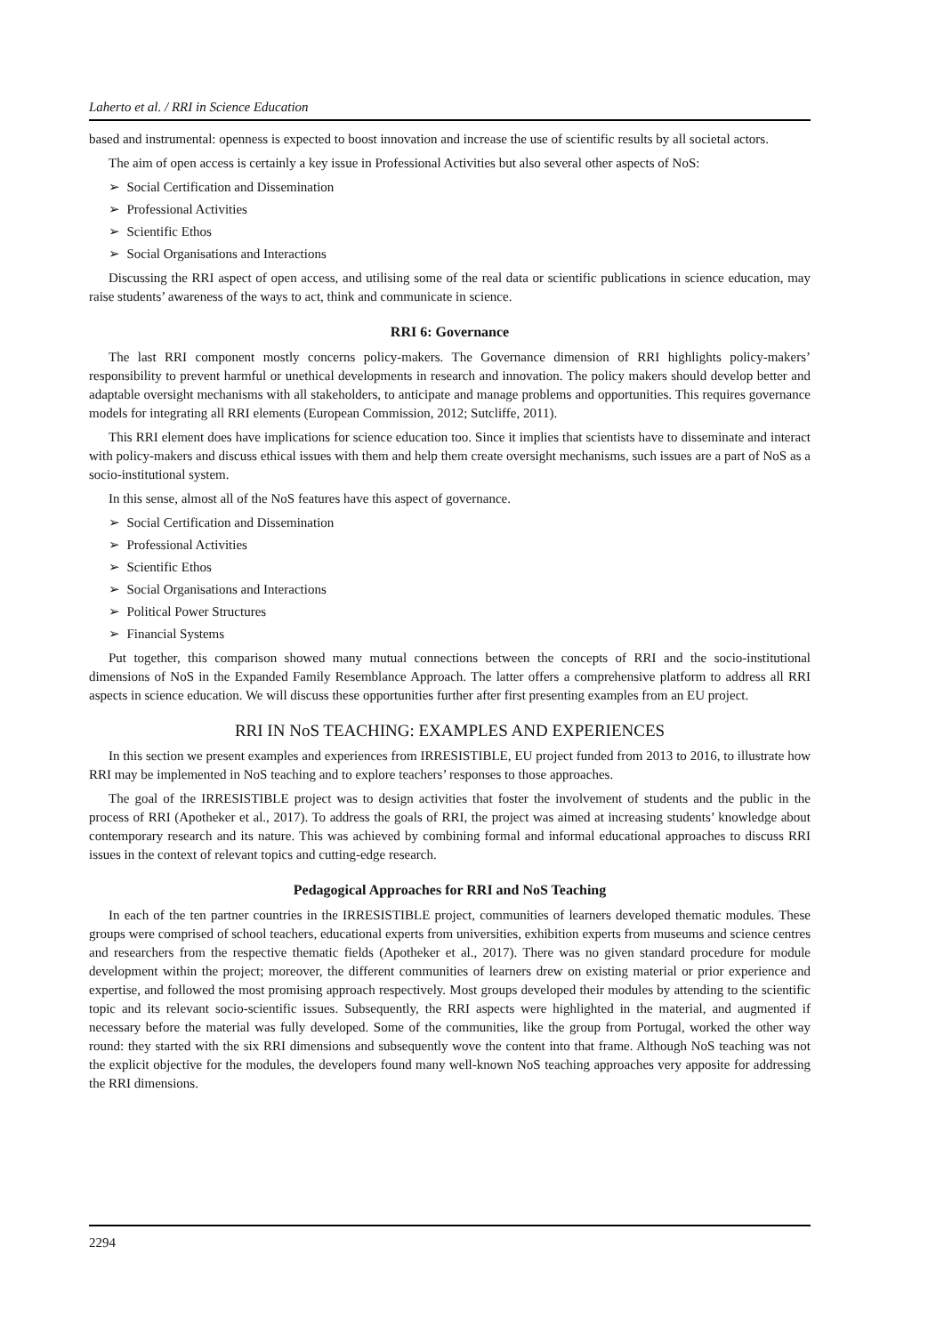Laherto et al. / RRI in Science Education
based and instrumental: openness is expected to boost innovation and increase the use of scientific results by all societal actors.
The aim of open access is certainly a key issue in Professional Activities but also several other aspects of NoS:
➢ Social Certification and Dissemination
➢ Professional Activities
➢ Scientific Ethos
➢ Social Organisations and Interactions
Discussing the RRI aspect of open access, and utilising some of the real data or scientific publications in science education, may raise students’ awareness of the ways to act, think and communicate in science.
RRI 6: Governance
The last RRI component mostly concerns policy-makers. The Governance dimension of RRI highlights policy-makers’ responsibility to prevent harmful or unethical developments in research and innovation. The policy makers should develop better and adaptable oversight mechanisms with all stakeholders, to anticipate and manage problems and opportunities. This requires governance models for integrating all RRI elements (European Commission, 2012; Sutcliffe, 2011).
This RRI element does have implications for science education too. Since it implies that scientists have to disseminate and interact with policy-makers and discuss ethical issues with them and help them create oversight mechanisms, such issues are a part of NoS as a socio-institutional system.
In this sense, almost all of the NoS features have this aspect of governance.
➢ Social Certification and Dissemination
➢ Professional Activities
➢ Scientific Ethos
➢ Social Organisations and Interactions
➢ Political Power Structures
➢ Financial Systems
Put together, this comparison showed many mutual connections between the concepts of RRI and the socio-institutional dimensions of NoS in the Expanded Family Resemblance Approach. The latter offers a comprehensive platform to address all RRI aspects in science education. We will discuss these opportunities further after first presenting examples from an EU project.
RRI IN NoS TEACHING: EXAMPLES AND EXPERIENCES
In this section we present examples and experiences from IRRESISTIBLE, EU project funded from 2013 to 2016, to illustrate how RRI may be implemented in NoS teaching and to explore teachers’ responses to those approaches.
The goal of the IRRESISTIBLE project was to design activities that foster the involvement of students and the public in the process of RRI (Apotheker et al., 2017). To address the goals of RRI, the project was aimed at increasing students’ knowledge about contemporary research and its nature. This was achieved by combining formal and informal educational approaches to discuss RRI issues in the context of relevant topics and cutting-edge research.
Pedagogical Approaches for RRI and NoS Teaching
In each of the ten partner countries in the IRRESISTIBLE project, communities of learners developed thematic modules. These groups were comprised of school teachers, educational experts from universities, exhibition experts from museums and science centres and researchers from the respective thematic fields (Apotheker et al., 2017). There was no given standard procedure for module development within the project; moreover, the different communities of learners drew on existing material or prior experience and expertise, and followed the most promising approach respectively. Most groups developed their modules by attending to the scientific topic and its relevant socio-scientific issues. Subsequently, the RRI aspects were highlighted in the material, and augmented if necessary before the material was fully developed. Some of the communities, like the group from Portugal, worked the other way round: they started with the six RRI dimensions and subsequently wove the content into that frame. Although NoS teaching was not the explicit objective for the modules, the developers found many well-known NoS teaching approaches very apposite for addressing the RRI dimensions.
2294